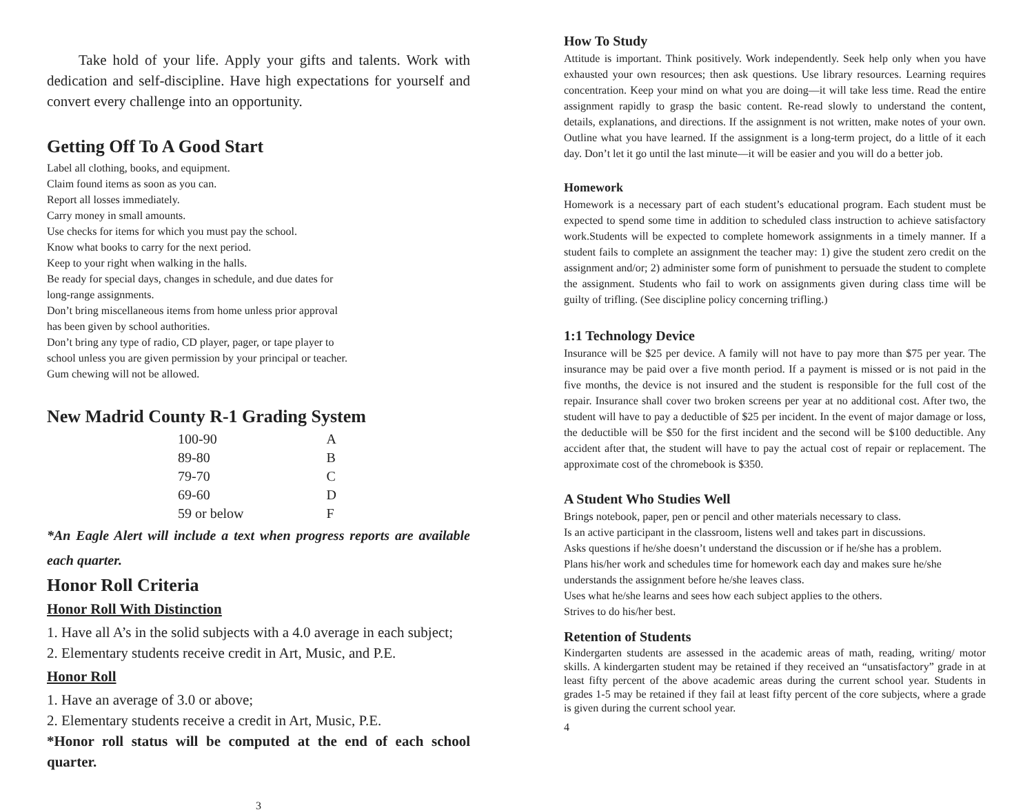Take hold of your life. Apply your gifts and talents. Work with dedication and self-discipline. Have high expectations for yourself and convert every challenge into an opportunity.
Getting Off To A Good Start
Label all clothing, books, and equipment.
Claim found items as soon as you can.
Report all losses immediately.
Carry money in small amounts.
Use checks for items for which you must pay the school.
Know what books to carry for the next period.
Keep to your right when walking in the halls.
Be ready for special days, changes in schedule, and due dates for
long-range assignments.
Don’t bring miscellaneous items from home unless prior approval
has been given by school authorities.
Don’t bring any type of radio, CD player, pager, or tape player to
school unless you are given permission by your principal or teacher.
Gum chewing will not be allowed.
New Madrid County R-1 Grading System
| 100-90 | A |
| 89-80 | B |
| 79-70 | C |
| 69-60 | D |
| 59 or below | F |
*An Eagle Alert will include a text when progress reports are available each quarter.
Honor Roll Criteria
Honor Roll With Distinction
1. Have all A’s in the solid subjects with a 4.0 average in each subject;
2. Elementary students receive credit in Art, Music, and P.E.
Honor Roll
1. Have an average of 3.0 or above;
2. Elementary students receive a credit in Art, Music, P.E.
*Honor roll status will be computed at the end of each school quarter.
3
How To Study
Attitude is important. Think positively. Work independently. Seek help only when you have exhausted your own resources; then ask questions. Use library resources. Learning requires concentration. Keep your mind on what you are doing—it will take less time. Read the entire assignment rapidly to grasp the basic content. Re-read slowly to understand the content, details, explanations, and directions. If the assignment is not written, make notes of your own. Outline what you have learned. If the assignment is a long-term project, do a little of it each day. Don’t let it go until the last minute—it will be easier and you will do a better job.
Homework
Homework is a necessary part of each student’s educational program. Each student must be expected to spend some time in addition to scheduled class instruction to achieve satisfactory work.Students will be expected to complete homework assignments in a timely manner. If a student fails to complete an assignment the teacher may: 1) give the student zero credit on the assignment and/or; 2) administer some form of punishment to persuade the student to complete the assignment. Students who fail to work on assignments given during class time will be guilty of trifling. (See discipline policy concerning trifling.)
1:1 Technology Device
Insurance will be $25 per device. A family will not have to pay more than $75 per year. The insurance may be paid over a five month period. If a payment is missed or is not paid in the five months, the device is not insured and the student is responsible for the full cost of the repair. Insurance shall cover two broken screens per year at no additional cost. After two, the student will have to pay a deductible of $25 per incident. In the event of major damage or loss, the deductible will be $50 for the first incident and the second will be $100 deductible. Any accident after that, the student will have to pay the actual cost of repair or replacement. The approximate cost of the chromebook is $350.
A Student Who Studies Well
Brings notebook, paper, pen or pencil and other materials necessary to class.
Is an active participant in the classroom, listens well and takes part in discussions.
Asks questions if he/she doesn’t understand the discussion or if he/she has a problem.
Plans his/her work and schedules time for homework each day and makes sure he/she understands the assignment before he/she leaves class.
Uses what he/she learns and sees how each subject applies to the others.
Strives to do his/her best.
Retention of Students
Kindergarten students are assessed in the academic areas of math, reading, writing/ motor skills. A kindergarten student may be retained if they received an “unsatisfactory” grade in at least fifty percent of the above academic areas during the current school year. Students in grades 1-5 may be retained if they fail at least fifty percent of the core subjects, where a grade is given during the current school year.
4